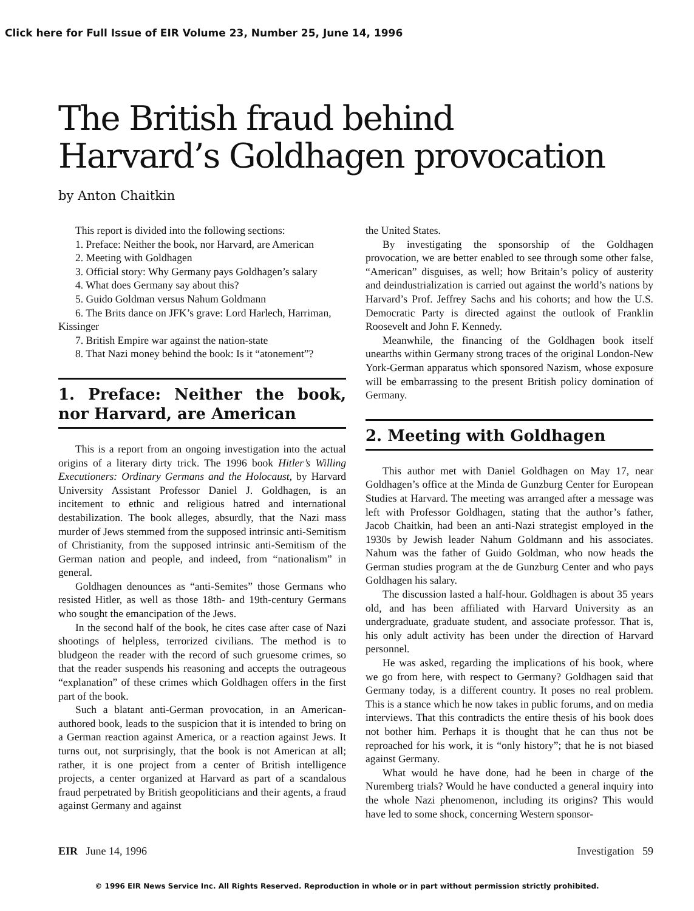Click here for Full Issue of EIR Volume 23, Number 25, June 14, 1996
The British fraud behind
Harvard’s Goldhagen provocation
by Anton Chaitkin
This report is divided into the following sections:
1. Preface: Neither the book, nor Harvard, are American
2. Meeting with Goldhagen
3. Official story: Why Germany pays Goldhagen’s salary
4. What does Germany say about this?
5. Guido Goldman versus Nahum Goldmann
6. The Brits dance on JFK’s grave: Lord Harlech, Harriman, Kissinger
7. British Empire war against the nation-state
8. That Nazi money behind the book: Is it “atonement”?
1. Preface: Neither the book, nor Harvard, are American
This is a report from an ongoing investigation into the actual origins of a literary dirty trick. The 1996 book Hitler’s Willing Executioners: Ordinary Germans and the Holocaust, by Harvard University Assistant Professor Daniel J. Goldhagen, is an incitement to ethnic and religious hatred and international destabilization. The book alleges, absurdly, that the Nazi mass murder of Jews stemmed from the supposed intrinsic anti-Semitism of Christianity, from the supposed intrinsic anti-Semitism of the German nation and people, and indeed, from “nationalism” in general.
Goldhagen denounces as “anti-Semites” those Germans who resisted Hitler, as well as those 18th- and 19th-century Germans who sought the emancipation of the Jews.
In the second half of the book, he cites case after case of Nazi shootings of helpless, terrorized civilians. The method is to bludgeon the reader with the record of such gruesome crimes, so that the reader suspends his reasoning and accepts the outrageous “explanation” of these crimes which Goldhagen offers in the first part of the book.
Such a blatant anti-German provocation, in an American-authored book, leads to the suspicion that it is intended to bring on a German reaction against America, or a reaction against Jews. It turns out, not surprisingly, that the book is not American at all; rather, it is one project from a center of British intelligence projects, a center organized at Harvard as part of a scandalous fraud perpetrated by British geopoliticians and their agents, a fraud against Germany and against
the United States.
By investigating the sponsorship of the Goldhagen provocation, we are better enabled to see through some other false, “American” disguises, as well; how Britain’s policy of austerity and deindustrialization is carried out against the world’s nations by Harvard’s Prof. Jeffrey Sachs and his cohorts; and how the U.S. Democratic Party is directed against the outlook of Franklin Roosevelt and John F. Kennedy.
Meanwhile, the financing of the Goldhagen book itself unearths within Germany strong traces of the original London-New York-German apparatus which sponsored Nazism, whose exposure will be embarrassing to the present British policy domination of Germany.
2. Meeting with Goldhagen
This author met with Daniel Goldhagen on May 17, near Goldhagen’s office at the Minda de Gunzburg Center for European Studies at Harvard. The meeting was arranged after a message was left with Professor Goldhagen, stating that the author’s father, Jacob Chaitkin, had been an anti-Nazi strategist employed in the 1930s by Jewish leader Nahum Goldmann and his associates. Nahum was the father of Guido Goldman, who now heads the German studies program at the de Gunzburg Center and who pays Goldhagen his salary.
The discussion lasted a half-hour. Goldhagen is about 35 years old, and has been affiliated with Harvard University as an undergraduate, graduate student, and associate professor. That is, his only adult activity has been under the direction of Harvard personnel.
He was asked, regarding the implications of his book, where we go from here, with respect to Germany? Goldhagen said that Germany today, is a different country. It poses no real problem. This is a stance which he now takes in public forums, and on media interviews. That this contradicts the entire thesis of his book does not bother him. Perhaps it is thought that he can thus not be reproached for his work, it is “only history”; that he is not biased against Germany.
What would he have done, had he been in charge of the Nuremberg trials? Would he have conducted a general inquiry into the whole Nazi phenomenon, including its origins? This would have led to some shock, concerning Western sponsor-
EIR June 14, 1996 Investigation 59
© 1996 EIR News Service Inc. All Rights Reserved. Reproduction in whole or in part without permission strictly prohibited.